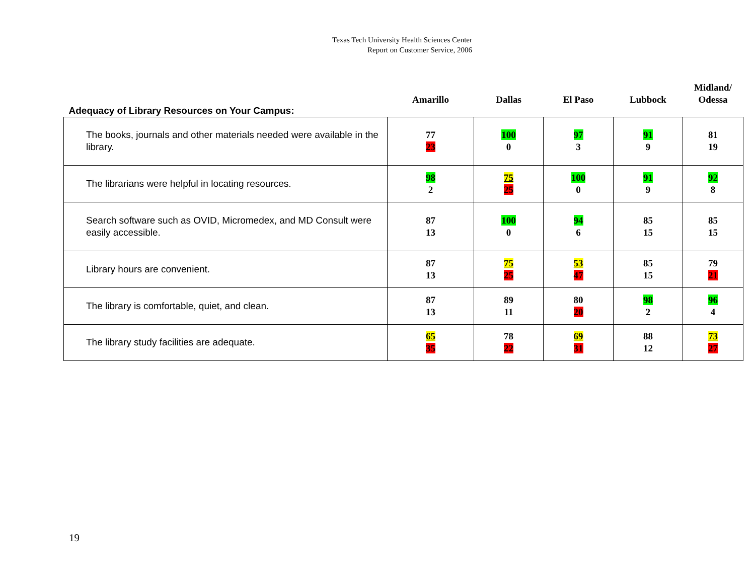Texas Tech University Health Sciences Center
Report on Customer Service, 2006
| Adequacy of Library Resources on Your Campus: | Amarillo | Dallas | El Paso | Lubbock | Midland/ Odessa |
| --- | --- | --- | --- | --- | --- |
| The books, journals and other materials needed were available in the library. | 77 23 | 100 0 | 97 3 | 91 9 | 81 19 |
| The librarians were helpful in locating resources. | 98 2 | 75 25 | 100 0 | 91 9 | 92 8 |
| Search software such as OVID, Micromedex, and MD Consult were easily accessible. | 87 13 | 100 0 | 94 6 | 85 15 | 85 15 |
| Library hours are convenient. | 87 13 | 75 25 | 53 47 | 85 15 | 79 21 |
| The library is comfortable, quiet, and clean. | 87 13 | 89 11 | 80 20 | 98 2 | 96 4 |
| The library study facilities are adequate. | 65 35 | 78 22 | 69 31 | 88 12 | 73 27 |
19